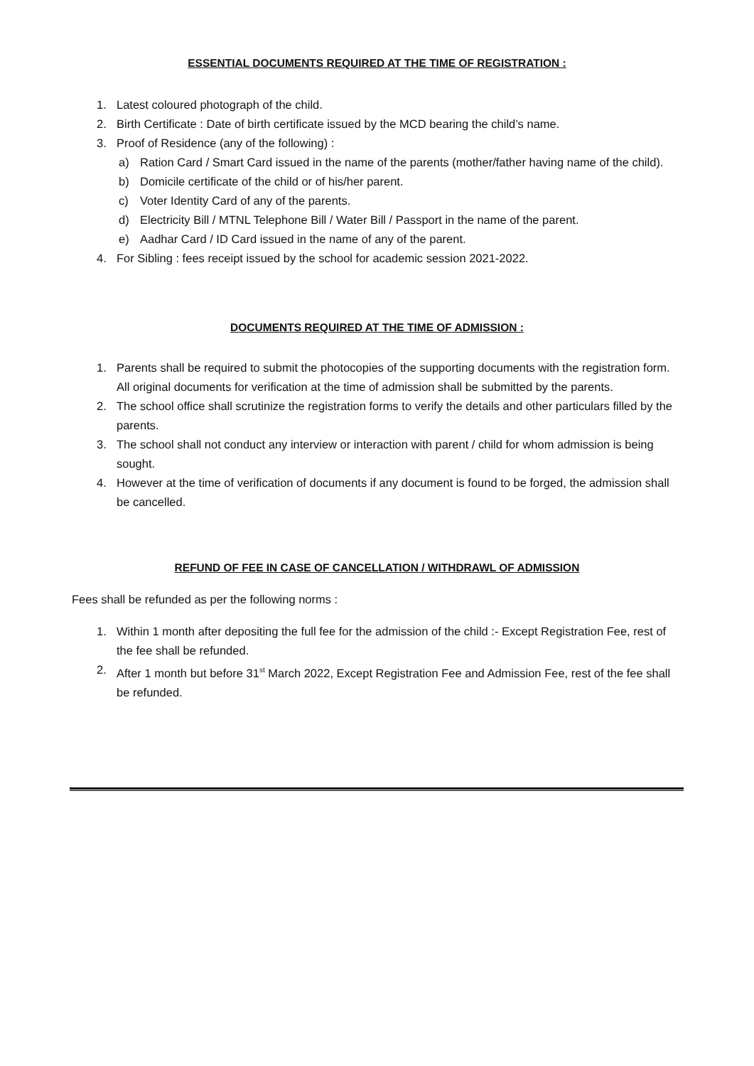ESSENTIAL DOCUMENTS REQUIRED AT THE TIME OF REGISTRATION :
1. Latest coloured photograph of the child.
2. Birth Certificate : Date of birth certificate issued by the MCD bearing the child’s name.
3. Proof of Residence (any of the following) :
a) Ration Card / Smart Card issued in the name of the parents (mother/father having name of the child).
b) Domicile certificate of the child or of his/her parent.
c) Voter Identity Card of any of the parents.
d) Electricity Bill / MTNL Telephone Bill / Water Bill / Passport in the name of the parent.
e) Aadhar Card / ID Card issued in the name of any of the parent.
4. For Sibling : fees receipt issued by the school for academic session 2021-2022.
DOCUMENTS REQUIRED AT THE TIME OF ADMISSION :
1. Parents shall be required to submit the photocopies of the supporting documents with the registration form. All original documents for verification at the time of admission shall be submitted by the parents.
2. The school office shall scrutinize the registration forms to verify the details and other particulars filled by the parents.
3. The school shall not conduct any interview or interaction with parent / child for whom admission is being sought.
4. However at the time of verification of documents if any document is found to be forged, the admission shall be cancelled.
REFUND OF FEE IN CASE OF CANCELLATION / WITHDRAWL OF ADMISSION
Fees shall be refunded as per the following norms :
1. Within 1 month after depositing the full fee for the admission of the child :- Except Registration Fee, rest of the fee shall be refunded.
2. After 1 month but before 31<sup>st</sup> March 2022, Except Registration Fee and Admission Fee, rest of the fee shall be refunded.